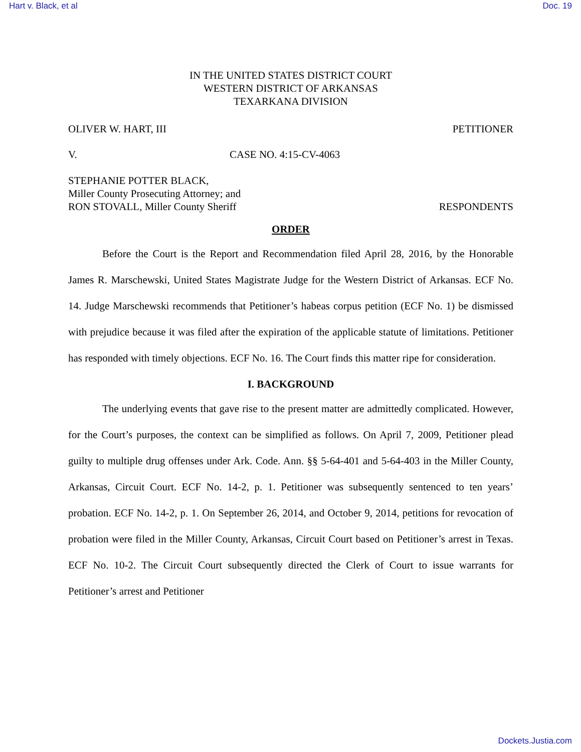Hart v. Black, et al Doc. 19
IN THE UNITED STATES DISTRICT COURT
WESTERN DISTRICT OF ARKANSAS
TEXARKANA DIVISION
OLIVER W. HART, III PETITIONER
V. CASE NO. 4:15-CV-4063
STEPHANIE POTTER BLACK,
Miller County Prosecuting Attorney; and
RON STOVALL, Miller County Sheriff RESPONDENTS
ORDER
Before the Court is the Report and Recommendation filed April 28, 2016, by the Honorable James R. Marschewski, United States Magistrate Judge for the Western District of Arkansas. ECF No. 14. Judge Marschewski recommends that Petitioner’s habeas corpus petition (ECF No. 1) be dismissed with prejudice because it was filed after the expiration of the applicable statute of limitations. Petitioner has responded with timely objections. ECF No. 16. The Court finds this matter ripe for consideration.
I. BACKGROUND
The underlying events that gave rise to the present matter are admittedly complicated. However, for the Court’s purposes, the context can be simplified as follows. On April 7, 2009, Petitioner plead guilty to multiple drug offenses under Ark. Code. Ann. §§ 5-64-401 and 5-64-403 in the Miller County, Arkansas, Circuit Court. ECF No. 14-2, p. 1. Petitioner was subsequently sentenced to ten years’ probation. ECF No. 14-2, p. 1. On September 26, 2014, and October 9, 2014, petitions for revocation of probation were filed in the Miller County, Arkansas, Circuit Court based on Petitioner’s arrest in Texas. ECF No. 10-2. The Circuit Court subsequently directed the Clerk of Court to issue warrants for Petitioner’s arrest and Petitioner
Dockets.Justia.com